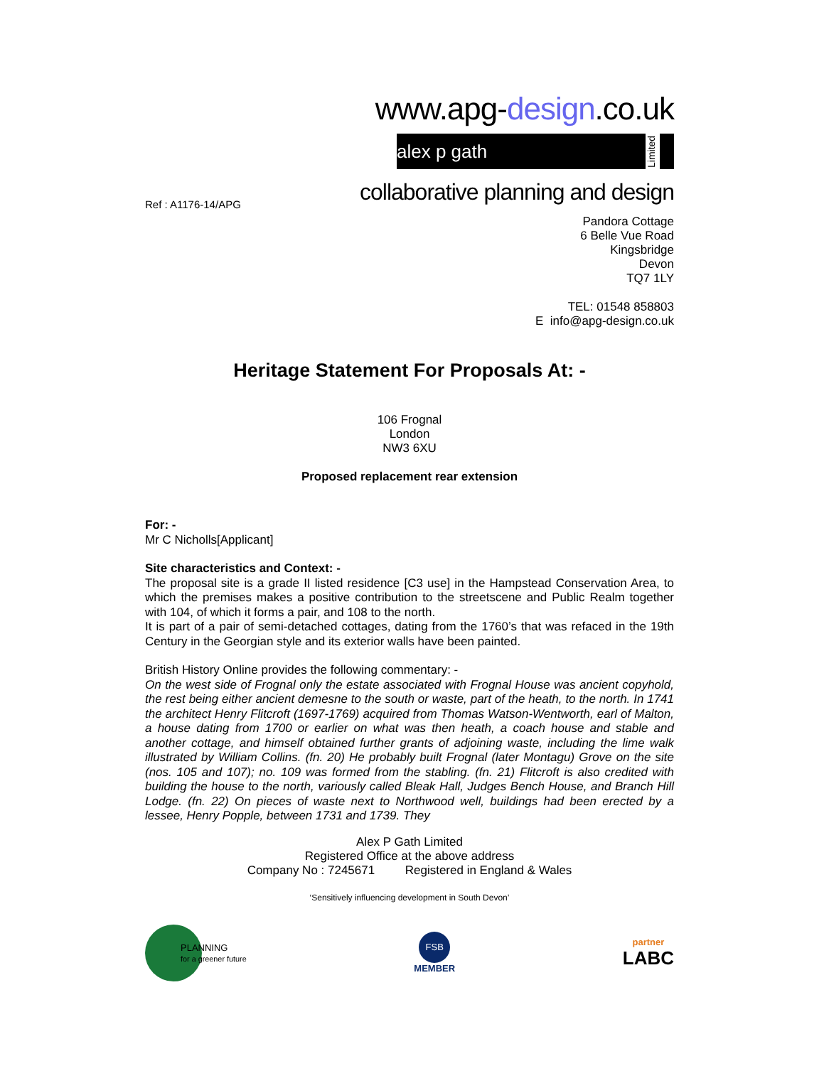www.apg-design.co.uk
alex p gath Limited
collaborative planning and design
Ref : A1176-14/APG
Pandora Cottage
6 Belle Vue Road
Kingsbridge
Devon
TQ7 1LY
TEL: 01548 858803
E info@apg-design.co.uk
Heritage Statement For Proposals At: -
106 Frognal
London
NW3 6XU
Proposed replacement rear extension
For: -
Mr C Nicholls[Applicant]
Site characteristics and Context: -
The proposal site is a grade II listed residence [C3 use] in the Hampstead Conservation Area, to which the premises makes a positive contribution to the streetscene and Public Realm together with 104, of which it forms a pair, and 108 to the north.
It is part of a pair of semi-detached cottages, dating from the 1760’s that was refaced in the 19th Century in the Georgian style and its exterior walls have been painted.
British History Online provides the following commentary: -
On the west side of Frognal only the estate associated with Frognal House was ancient copyhold, the rest being either ancient demesne to the south or waste, part of the heath, to the north. In 1741 the architect Henry Flitcroft (1697-1769) acquired from Thomas Watson-Wentworth, earl of Malton, a house dating from 1700 or earlier on what was then heath, a coach house and stable and another cottage, and himself obtained further grants of adjoining waste, including the lime walk illustrated by William Collins. (fn. 20) He probably built Frognal (later Montagu) Grove on the site (nos. 105 and 107); no. 109 was formed from the stabling. (fn. 21) Flitcroft is also credited with building the house to the north, variously called Bleak Hall, Judges Bench House, and Branch Hill Lodge. (fn. 22) On pieces of waste next to Northwood well, buildings had been erected by a lessee, Henry Popple, between 1731 and 1739. They
Alex P Gath Limited
Registered Office at the above address
Company No : 7245671 Registered in England & Wales
‘Sensitively influencing development in South Devon’
PLANNING
for a greener future
FSB
MEMBER
partner
LABC